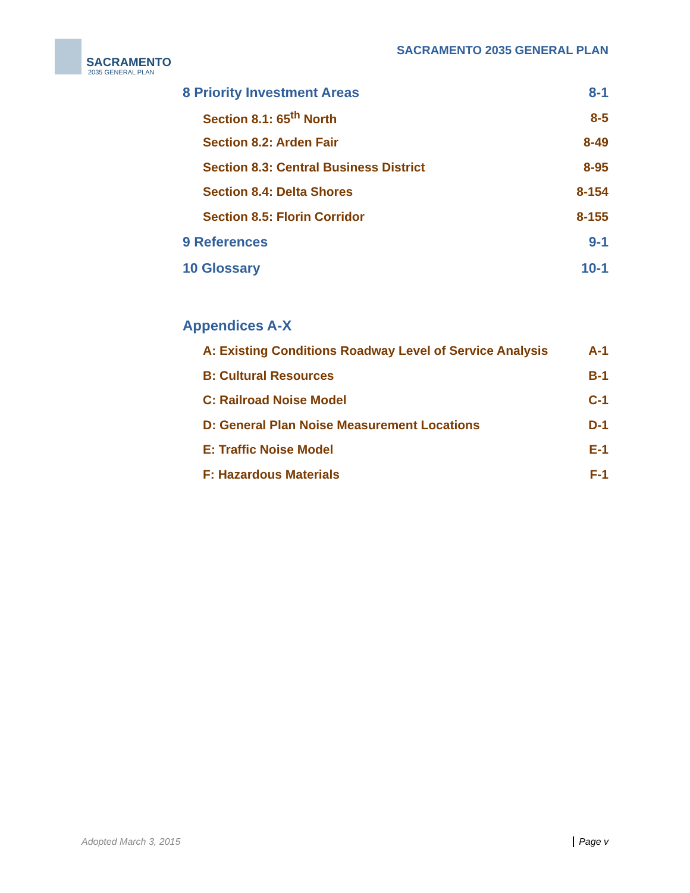SACRAMENTO
2035 GENERAL PLAN
SACRAMENTO 2035 GENERAL PLAN
8 Priority Investment Areas 8-1
Section 8.1: 65<sup>th</sup> North 8-5
Section 8.2: Arden Fair 8-49
Section 8.3: Central Business District 8-95
Section 8.4: Delta Shores 8-154
Section 8.5: Florin Corridor 8-155
9 References 9-1
10 Glossary 10-1
Appendices A-X
A: Existing Conditions Roadway Level of Service Analysis A-1
B: Cultural Resources B-1
C: Railroad Noise Model C-1
D: General Plan Noise Measurement Locations D-1
E: Traffic Noise Model E-1
F: Hazardous Materials F-1
Adopted March 3, 2015 Page v